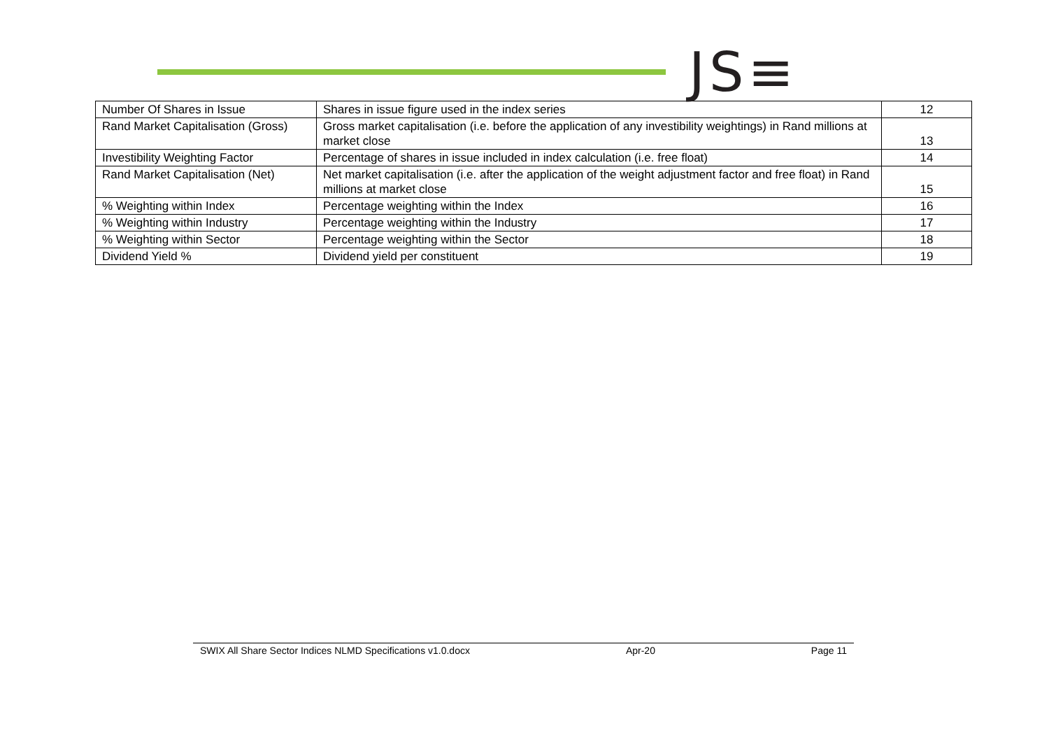JS≡
| Number Of Shares in Issue | Shares in issue figure used in the index series | 12 |
| Rand Market Capitalisation (Gross) | Gross market capitalisation (i.e. before the application of any investibility weightings) in Rand millions at market close | 13 |
| Investibility Weighting Factor | Percentage of shares in issue included in index calculation (i.e. free float) | 14 |
| Rand Market Capitalisation (Net) | Net market capitalisation (i.e. after the application of the weight adjustment factor and free float) in Rand millions at market close | 15 |
| % Weighting within Index | Percentage weighting within the Index | 16 |
| % Weighting within Industry | Percentage weighting within the Industry | 17 |
| % Weighting within Sector | Percentage weighting within the Sector | 18 |
| Dividend Yield % | Dividend yield per constituent | 19 |
SWIX All Share Sector Indices NLMD Specifications v1.0.docx Apr-20 Page 11